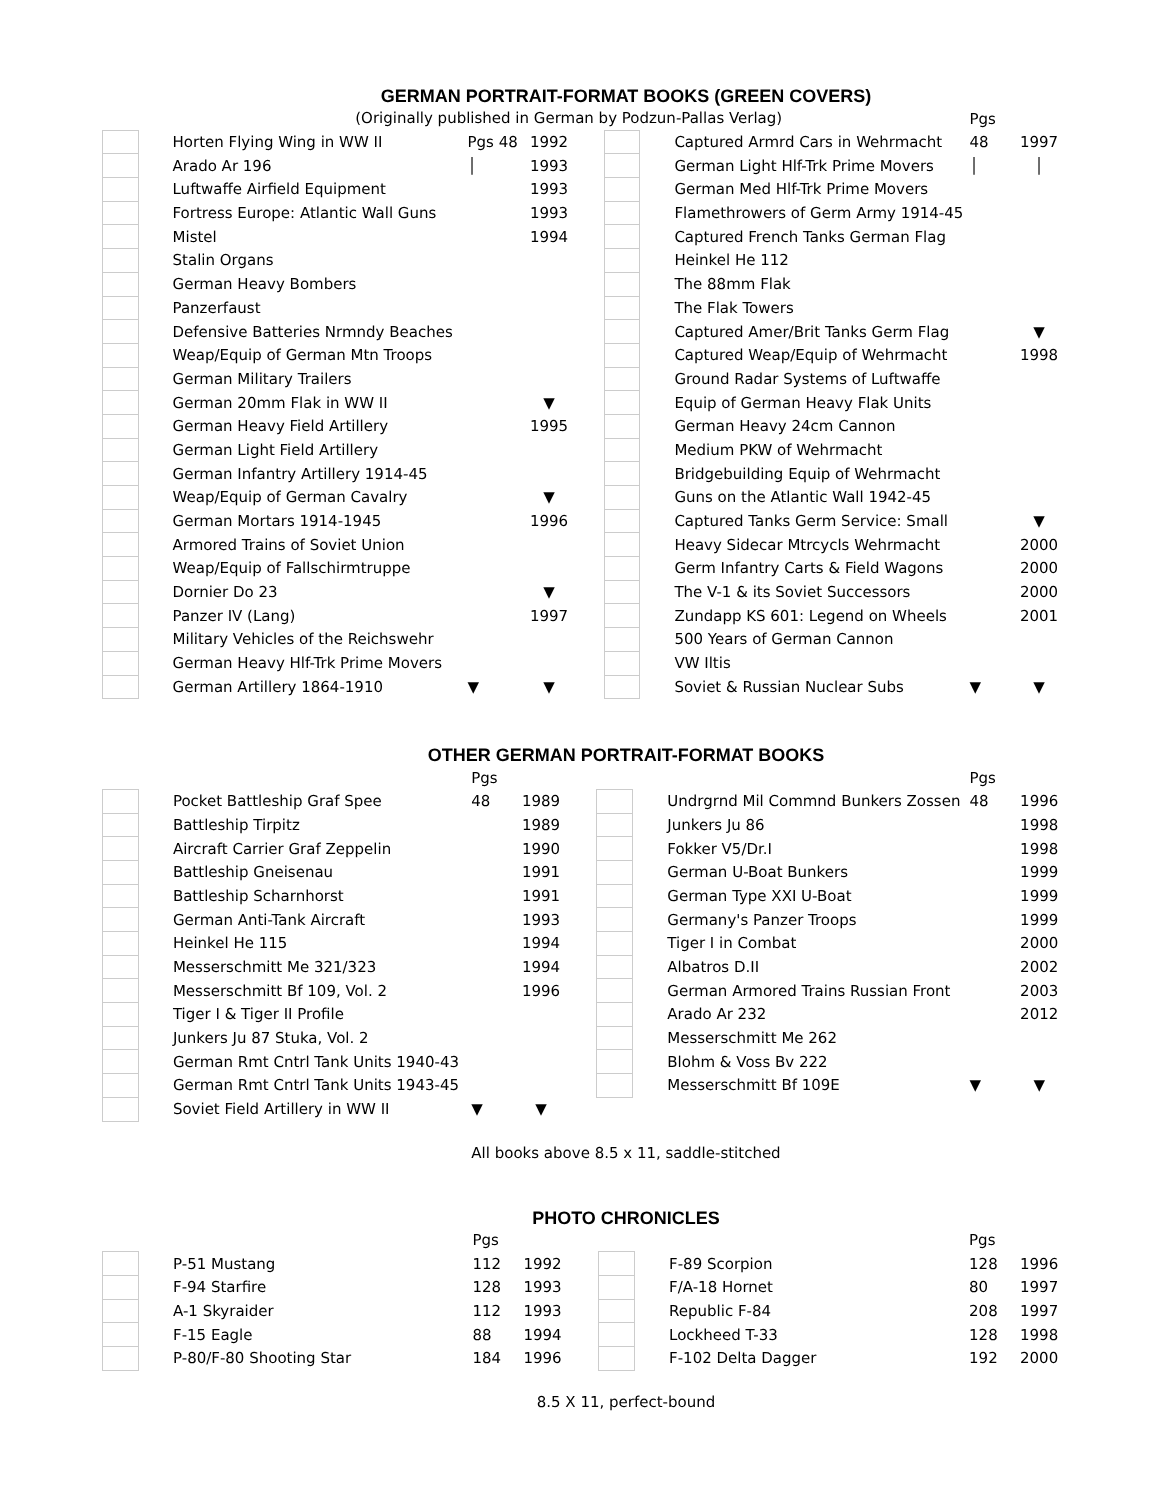GERMAN PORTRAIT-FORMAT BOOKS (GREEN COVERS)
| | (Originally published in German by Podzun-Pallas Verlag) | | | | | | Pgs | |
| | Horten Flying Wing in WW II | Pgs 48 | 1992 | | | Captured Armrd Cars in Wehrmacht | 48 | 1997 |
| | Arado Ar 196 | │ | 1993 | | | German Light Hlf-Trk Prime Movers | │ | │ |
| | Luftwaffe Airfield Equipment | | 1993 | | | German Med Hlf-Trk Prime Movers | | |
| | Fortress Europe: Atlantic Wall Guns | | 1993 | | | Flamethrowers of Germ Army 1914-45 | | |
| | Mistel | | 1994 | | | Captured French Tanks German Flag | | |
| | Stalin Organs | | | | | Heinkel He 112 | | |
| | German Heavy Bombers | | | | | The 88mm Flak | | |
| | Panzerfaust | | | | | The Flak Towers | | |
| | Defensive Batteries Nrmndy Beaches | | | | | Captured Amer/Brit Tanks Germ Flag | | ▼ |
| | Weap/Equip of German Mtn Troops | | | | | Captured Weap/Equip of Wehrmacht | | 1998 |
| | German Military Trailers | | | | | Ground Radar Systems of Luftwaffe | | |
| | German 20mm Flak in WW II | | ▼ | | | Equip of German Heavy Flak Units | | |
| | German Heavy Field Artillery | | 1995 | | | German Heavy 24cm Cannon | | |
| | German Light Field Artillery | | | | | Medium PKW of Wehrmacht | | |
| | German Infantry Artillery 1914-45 | | | | | Bridgebuilding Equip of Wehrmacht | | |
| | Weap/Equip of German Cavalry | | ▼ | | | Guns on the Atlantic Wall 1942-45 | | |
| | German Mortars 1914-1945 | | 1996 | | | Captured Tanks Germ Service: Small | | ▼ |
| | Armored Trains of Soviet Union | | | | | Heavy Sidecar Mtrcycls Wehrmacht | | 2000 |
| | Weap/Equip of Fallschirmtruppe | | | | | Germ Infantry Carts & Field Wagons | | 2000 |
| | Dornier Do 23 | | ▼ | | | The V-1 & its Soviet Successors | | 2000 |
| | Panzer IV (Lang) | | 1997 | | | Zundapp KS 601: Legend on Wheels | | 2001 |
| | Military Vehicles of the Reichswehr | | | | | 500 Years of German Cannon | | |
| | German Heavy Hlf-Trk Prime Movers | | | | | VW Iltis | | |
| | German Artillery 1864-1910 | ▼ | ▼ | | | Soviet & Russian Nuclear Subs | ▼ | ▼ |
OTHER GERMAN PORTRAIT-FORMAT BOOKS
| | | Pgs | | | | | Pgs | |
| | Pocket Battleship Graf Spee | 48 | 1989 | | | Undrgrnd Mil Commnd Bunkers Zossen | 48 | 1996 |
| | Battleship Tirpitz | | 1989 | | | Junkers Ju 86 | | 1998 |
| | Aircraft Carrier Graf Zeppelin | | 1990 | | | Fokker V5/Dr.I | | 1998 |
| | Battleship Gneisenau | | 1991 | | | German U-Boat Bunkers | | 1999 |
| | Battleship Scharnhorst | | 1991 | | | German Type XXI U-Boat | | 1999 |
| | German Anti-Tank Aircraft | | 1993 | | | Germany's Panzer Troops | | 1999 |
| | Heinkel He 115 | | 1994 | | | Tiger I in Combat | | 2000 |
| | Messerschmitt Me 321/323 | | 1994 | | | Albatros D.II | | 2002 |
| | Messerschmitt Bf 109, Vol. 2 | | 1996 | | | German Armored Trains Russian Front | | 2003 |
| | Tiger I & Tiger II Profile | | | | | Arado Ar 232 | | 2012 |
| | Junkers Ju 87 Stuka, Vol. 2 | | | | | Messerschmitt Me 262 | | |
| | German Rmt Cntrl Tank Units 1940-43 | | | | | Blohm & Voss Bv 222 | | |
| | German Rmt Cntrl Tank Units 1943-45 | | | | | Messerschmitt Bf 109E | ▼ | ▼ |
| | Soviet Field Artillery in WW II | ▼ | ▼ | | | | | |
All books above 8.5 x 11, saddle-stitched
PHOTO CHRONICLES
| | | Pgs | | | | | Pgs | |
| | P-51 Mustang | 112 | 1992 | | | F-89 Scorpion | 128 | 1996 |
| | F-94 Starfire | 128 | 1993 | | | F/A-18 Hornet | 80 | 1997 |
| | A-1 Skyraider | 112 | 1993 | | | Republic F-84 | 208 | 1997 |
| | F-15 Eagle | 88 | 1994 | | | Lockheed T-33 | 128 | 1998 |
| | P-80/F-80 Shooting Star | 184 | 1996 | | | F-102 Delta Dagger | 192 | 2000 |
8.5 X 11, perfect-bound